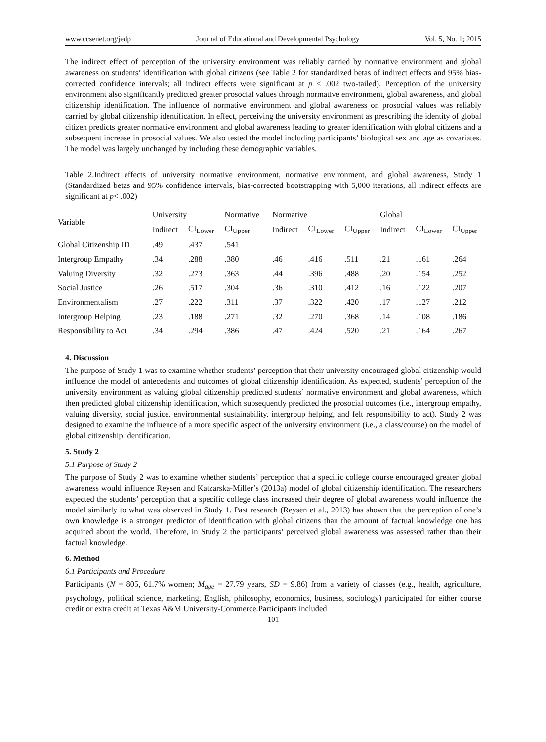www.ccsenet.org/jedp Journal of Educational and Developmental Psychology Vol. 5, No. 1; 2015
The indirect effect of perception of the university environment was reliably carried by normative environment and global awareness on students’ identification with global citizens (see Table 2 for standardized betas of indirect effects and 95% bias-corrected confidence intervals; all indirect effects were significant at p < .002 two-tailed). Perception of the university environment also significantly predicted greater prosocial values through normative environment, global awareness, and global citizenship identification. The influence of normative environment and global awareness on prosocial values was reliably carried by global citizenship identification. In effect, perceiving the university environment as prescribing the identity of global citizen predicts greater normative environment and global awareness leading to greater identification with global citizens and a subsequent increase in prosocial values. We also tested the model including participants’ biological sex and age as covariates. The model was largely unchanged by including these demographic variables.
Table 2.Indirect effects of university normative environment, normative environment, and global awareness, Study 1 (Standardized betas and 95% confidence intervals, bias-corrected bootstrapping with 5,000 iterations, all indirect effects are significant at p< .002)
| Variable | University | | Normative | Normative | | | Global | | |
| --- | --- | --- | --- | --- | --- | --- | --- | --- | --- |
| | Indirect | CI<sub>Lower</sub> | CI<sub>Upper</sub> | Indirect | CI<sub>Lower</sub> | CI<sub>Upper</sub> | Indirect | CI<sub>Lower</sub> | CI<sub>Upper</sub> |
| Global Citizenship ID | .49 | .437 | .541 | | | | | | |
| Intergroup Empathy | .34 | .288 | .380 | .46 | .416 | .511 | .21 | .161 | .264 |
| Valuing Diversity | .32 | .273 | .363 | .44 | .396 | .488 | .20 | .154 | .252 |
| Social Justice | .26 | .517 | .304 | .36 | .310 | .412 | .16 | .122 | .207 |
| Environmentalism | .27 | .222 | .311 | .37 | .322 | .420 | .17 | .127 | .212 |
| Intergroup Helping | .23 | .188 | .271 | .32 | .270 | .368 | .14 | .108 | .186 |
| Responsibility to Act | .34 | .294 | .386 | .47 | .424 | .520 | .21 | .164 | .267 |
4. Discussion
The purpose of Study 1 was to examine whether students’ perception that their university encouraged global citizenship would influence the model of antecedents and outcomes of global citizenship identification. As expected, students’ perception of the university environment as valuing global citizenship predicted students’ normative environment and global awareness, which then predicted global citizenship identification, which subsequently predicted the prosocial outcomes (i.e., intergroup empathy, valuing diversity, social justice, environmental sustainability, intergroup helping, and felt responsibility to act). Study 2 was designed to examine the influence of a more specific aspect of the university environment (i.e., a class/course) on the model of global citizenship identification.
5. Study 2
5.1 Purpose of Study 2
The purpose of Study 2 was to examine whether students’ perception that a specific college course encouraged greater global awareness would influence Reysen and Katzarska-Miller’s (2013a) model of global citizenship identification. The researchers expected the students’ perception that a specific college class increased their degree of global awareness would influence the model similarly to what was observed in Study 1. Past research (Reysen et al., 2013) has shown that the perception of one’s own knowledge is a stronger predictor of identification with global citizens than the amount of factual knowledge one has acquired about the world. Therefore, in Study 2 the participants’ perceived global awareness was assessed rather than their factual knowledge.
6. Method
6.1 Participants and Procedure
Participants (N = 805, 61.7% women; M<sub>age</sub> = 27.79 years, SD = 9.86) from a variety of classes (e.g., health, agriculture, psychology, political science, marketing, English, philosophy, economics, business, sociology) participated for either course credit or extra credit at Texas A&M University-Commerce.Participants included
101